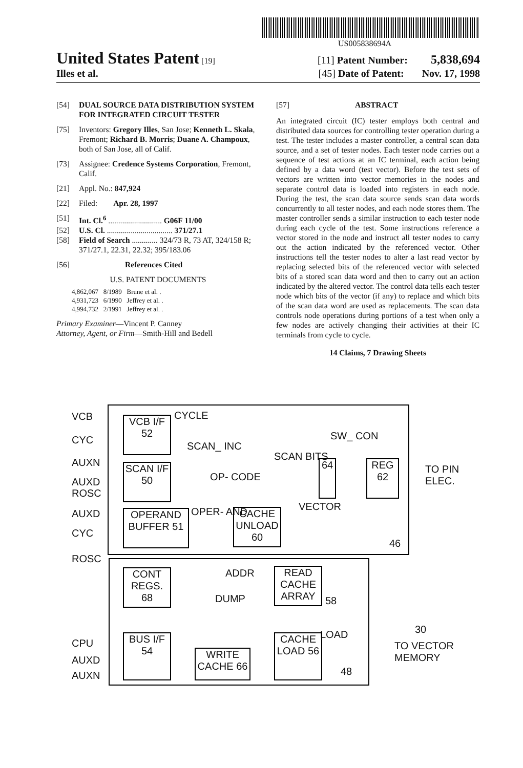US005838694A
United States Patent [19] [11] Patent Number: 5,838,694
Illes et al. [45] Date of Patent: Nov. 17, 1998
[54] DUAL SOURCE DATA DISTRIBUTION SYSTEM FOR INTEGRATED CIRCUIT TESTER
[75] Inventors: Gregory Illes, San Jose; Kenneth L. Skala, Fremont; Richard B. Morris; Duane A. Champoux, both of San Jose, all of Calif.
[73] Assignee: Credence Systems Corporation, Fremont, Calif.
[21] Appl. No.: 847,924
[22] Filed: Apr. 28, 1997
[51] Int. Cl.<sup>6</sup> ........................... G06F 11/00
[52] U.S. Cl. ................................. 371/27.1
[58] Field of Search ............. 324/73 R, 73 AT, 324/158 R; 371/27.1, 22.31, 22.32; 395/183.06
[56] References Cited
U.S. PATENT DOCUMENTS
4,862,067 8/1989 Brune et al. .
4,931,723 6/1990 Jeffrey et al. .
4,994,732 2/1991 Jeffrey et al. .
Primary Examiner—Vincent P. Canney
Attorney, Agent, or Firm—Smith-Hill and Bedell
[57] ABSTRACT
An integrated circuit (IC) tester employs both central and distributed data sources for controlling tester operation during a test. The tester includes a master controller, a central scan data source, and a set of tester nodes. Each tester node carries out a sequence of test actions at an IC terminal, each action being defined by a data word (test vector). Before the test sets of vectors are written into vector memories in the nodes and separate control data is loaded into registers in each node. During the test, the scan data source sends scan data words concurrently to all tester nodes, and each node stores them. The master controller sends a similar instruction to each tester node during each cycle of the test. Some instructions reference a vector stored in the node and instruct all tester nodes to carry out the action indicated by the referenced vector. Other instructions tell the tester nodes to alter a last read vector by replacing selected bits of the referenced vector with selected bits of a stored scan data word and then to carry out an action indicated by the altered vector. The control data tells each tester node which bits of the vector (if any) to replace and which bits of the scan data word are used as replacements. The scan data controls node operations during portions of a test when only a few nodes are actively changing their activities at their IC terminals from cycle to cycle.
14 Claims, 7 Drawing Sheets
VCB
CYC
AUXN
AUXD
ROSC
AUXD
CYC
ROSC
CYCLE
SCAN_ INC
SCAN BITS
SW_ CON
OP- CODE
VECTOR OPER- AND
VCB I/F 52
SCAN I/F 50
OPERAND BUFFER 51
CACHE UNLOAD 60
64
REG 62
TO PIN ELEC.
46
CONT REGS. 68
DUMP
ADDR
READ CACHE ARRAY
58
LOAD 30
CPU
AUXD
AUXN
BUS I/F 54
WRITE CACHE 66
CACHE LOAD 56
48
TO VECTOR MEMORY